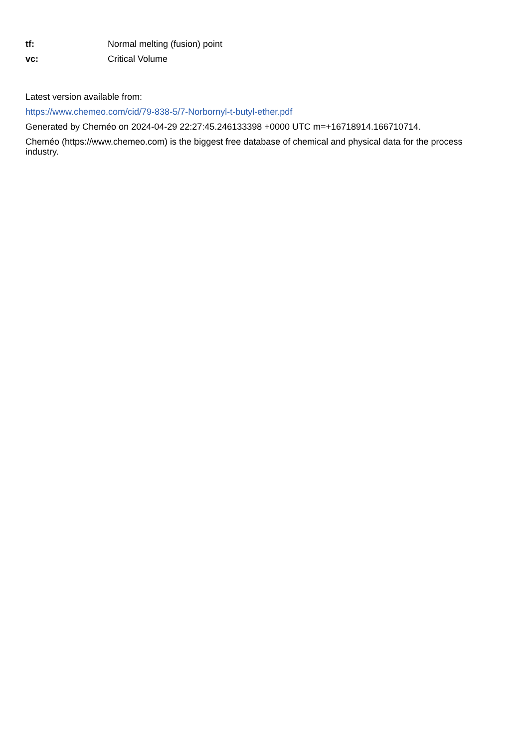tf: Normal melting (fusion) point
vc: Critical Volume
Latest version available from:
https://www.chemeo.com/cid/79-838-5/7-Norbornyl-t-butyl-ether.pdf
Generated by Cheméo on 2024-04-29 22:27:45.246133398 +0000 UTC m=+16718914.166710714.
Cheméo (https://www.chemeo.com) is the biggest free database of chemical and physical data for the process industry.